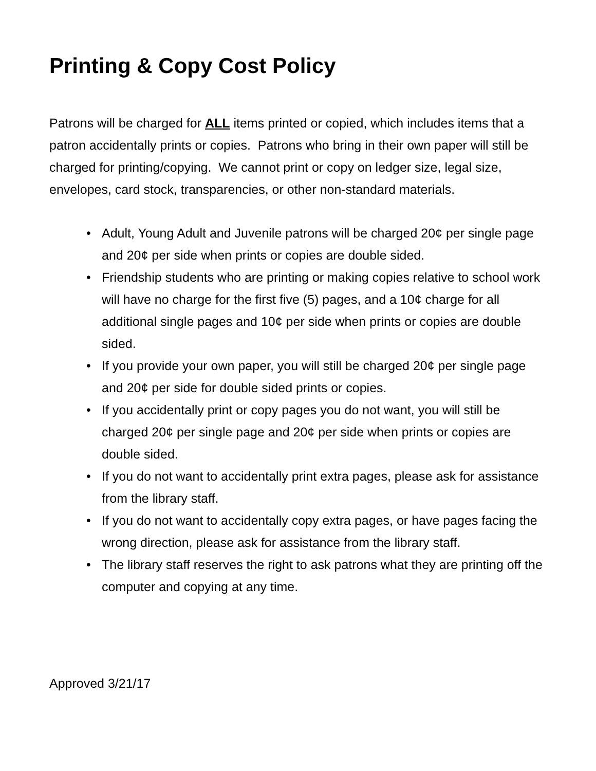Printing & Copy Cost Policy
Patrons will be charged for ALL items printed or copied, which includes items that a patron accidentally prints or copies. Patrons who bring in their own paper will still be charged for printing/copying. We cannot print or copy on ledger size, legal size, envelopes, card stock, transparencies, or other non-standard materials.
• Adult, Young Adult and Juvenile patrons will be charged 20¢ per single page and 20¢ per side when prints or copies are double sided.
• Friendship students who are printing or making copies relative to school work will have no charge for the first five (5) pages, and a 10¢ charge for all additional single pages and 10¢ per side when prints or copies are double sided.
• If you provide your own paper, you will still be charged 20¢ per single page and 20¢ per side for double sided prints or copies.
• If you accidentally print or copy pages you do not want, you will still be charged 20¢ per single page and 20¢ per side when prints or copies are double sided.
• If you do not want to accidentally print extra pages, please ask for assistance from the library staff.
• If you do not want to accidentally copy extra pages, or have pages facing the wrong direction, please ask for assistance from the library staff.
• The library staff reserves the right to ask patrons what they are printing off the computer and copying at any time.
Approved 3/21/17